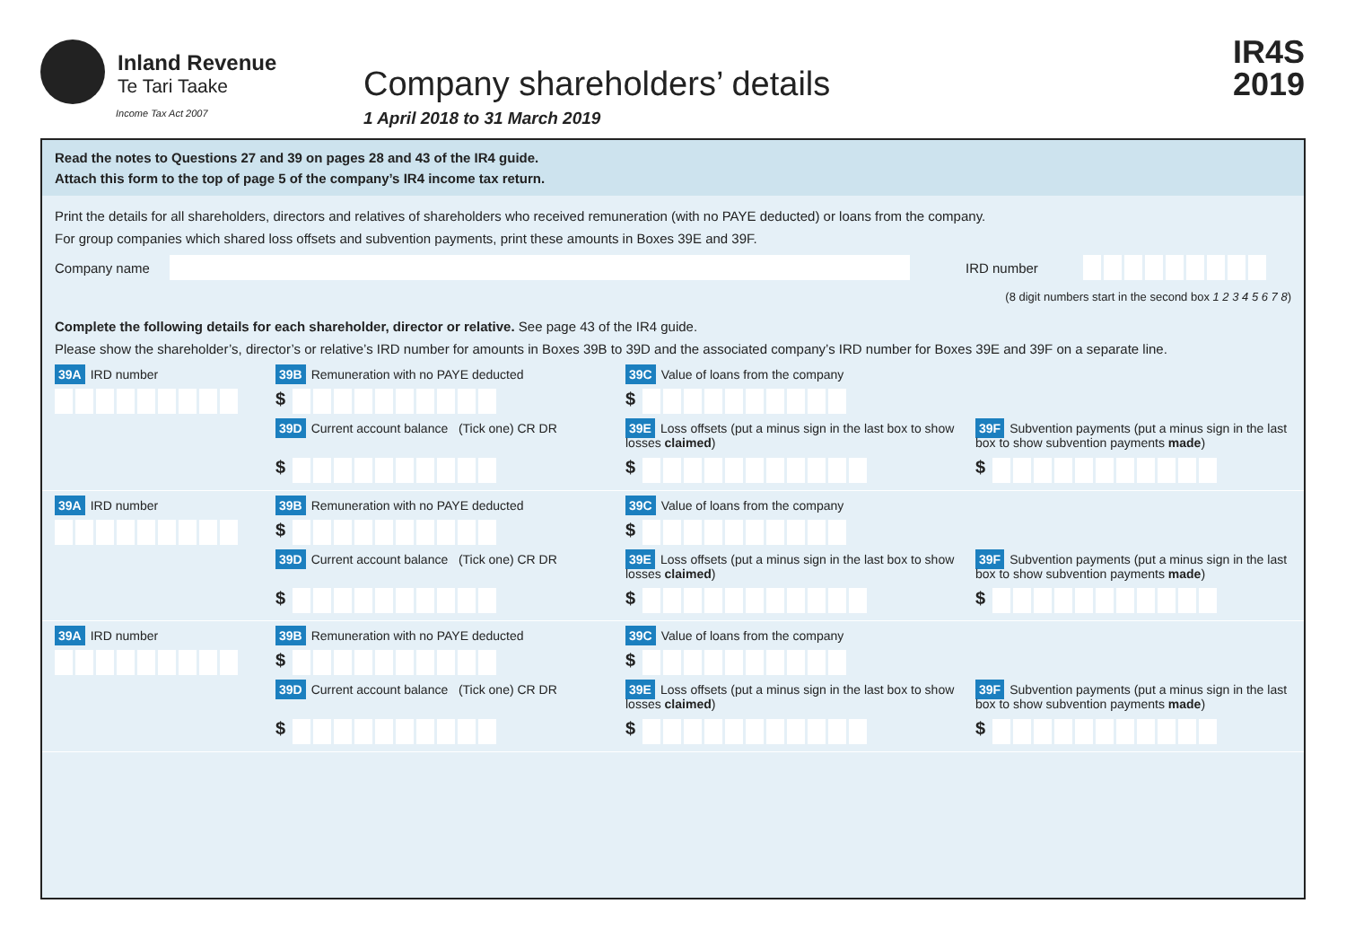Inland Revenue
Te Tari Taake
Income Tax Act 2007
Company shareholders’ details
1 April 2018 to 31 March 2019
IR4S
2019
Read the notes to Questions 27 and 39 on pages 28 and 43 of the IR4 guide.
Attach this form to the top of page 5 of the company’s IR4 income tax return.
Print the details for all shareholders, directors and relatives of shareholders who received remuneration (with no PAYE deducted) or loans from the company.
For group companies which shared loss offsets and subvention payments, print these amounts in Boxes 39E and 39F.
Company name IRD number
(8 digit numbers start in the second box 1 2 3 4 5 6 7 8)
Complete the following details for each shareholder, director or relative. See page 43 of the IR4 guide.
Please show the shareholder’s, director’s or relative’s IRD number for amounts in Boxes 39B to 39D and the associated company’s IRD number for Boxes 39E and 39F on a separate line.
39A IRD number
39B Remuneration with no PAYE deducted
39C Value of loans from the company
$
$
39D Current account balance (Tick one) CR DR
39E Loss offsets (put a minus sign in the last box to show losses claimed)
39F Subvention payments (put a minus sign in the last box to show subvention payments made)
$
$
$
39A IRD number
39B Remuneration with no PAYE deducted
39C Value of loans from the company
$
$
39D Current account balance (Tick one) CR DR
39E Loss offsets (put a minus sign in the last box to show losses claimed)
39F Subvention payments (put a minus sign in the last box to show subvention payments made)
$
$
$
39A IRD number
39B Remuneration with no PAYE deducted
39C Value of loans from the company
$
$
39D Current account balance (Tick one) CR DR
39E Loss offsets (put a minus sign in the last box to show losses claimed)
39F Subvention payments (put a minus sign in the last box to show subvention payments made)
$
$
$